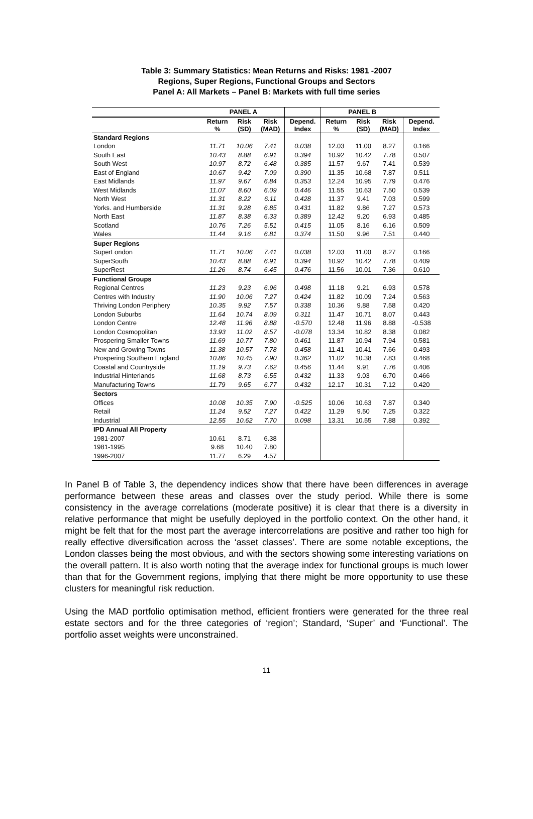Table 3: Summary Statistics: Mean Returns and Risks: 1981 -2007
Regions, Super Regions, Functional Groups and Sectors
Panel A: All Markets – Panel B: Markets with full time series
| | PANEL A | | | | PANEL B | | | |
| --- | --- | --- | --- | --- | --- | --- | --- | --- |
| | Return % | Risk (SD) | Risk (MAD) | Depend. Index | Return % | Risk (SD) | Risk (MAD) | Depend. Index |
| Standard Regions | | | | | | | | |
| London | 11.71 | 10.06 | 7.41 | 0.038 | 12.03 | 11.00 | 8.27 | 0.166 |
| South East | 10.43 | 8.88 | 6.91 | 0.394 | 10.92 | 10.42 | 7.78 | 0.507 |
| South West | 10.97 | 8.72 | 6.48 | 0.385 | 11.57 | 9.67 | 7.41 | 0.539 |
| East of England | 10.67 | 9.42 | 7.09 | 0.390 | 11.35 | 10.68 | 7.87 | 0.511 |
| East Midlands | 11.97 | 9.67 | 6.84 | 0.353 | 12.24 | 10.95 | 7.79 | 0.476 |
| West Midlands | 11.07 | 8.60 | 6.09 | 0.446 | 11.55 | 10.63 | 7.50 | 0.539 |
| North West | 11.31 | 8.22 | 6.11 | 0.428 | 11.37 | 9.41 | 7.03 | 0.599 |
| Yorks. and Humberside | 11.31 | 9.28 | 6.85 | 0.431 | 11.82 | 9.86 | 7.27 | 0.573 |
| North East | 11.87 | 8.38 | 6.33 | 0.389 | 12.42 | 9.20 | 6.93 | 0.485 |
| Scotland | 10.76 | 7.26 | 5.51 | 0.415 | 11.05 | 8.16 | 6.16 | 0.509 |
| Wales | 11.44 | 9.16 | 6.81 | 0.374 | 11.50 | 9.96 | 7.51 | 0.440 |
| Super Regions | | | | | | | | |
| SuperLondon | 11.71 | 10.06 | 7.41 | 0.038 | 12.03 | 11.00 | 8.27 | 0.166 |
| SuperSouth | 10.43 | 8.88 | 6.91 | 0.394 | 10.92 | 10.42 | 7.78 | 0.409 |
| SuperRest | 11.26 | 8.74 | 6.45 | 0.476 | 11.56 | 10.01 | 7.36 | 0.610 |
| Functional Groups | | | | | | | | |
| Regional Centres | 11.23 | 9.23 | 6.96 | 0.498 | 11.18 | 9.21 | 6.93 | 0.578 |
| Centres with Industry | 11.90 | 10.06 | 7.27 | 0.424 | 11.82 | 10.09 | 7.24 | 0.563 |
| Thriving London Periphery | 10.35 | 9.92 | 7.57 | 0.338 | 10.36 | 9.88 | 7.58 | 0.420 |
| London Suburbs | 11.64 | 10.74 | 8.09 | 0.311 | 11.47 | 10.71 | 8.07 | 0.443 |
| London Centre | 12.48 | 11.96 | 8.88 | -0.570 | 12.48 | 11.96 | 8.88 | -0.538 |
| London Cosmopolitan | 13.93 | 11.02 | 8.57 | -0.078 | 13.34 | 10.82 | 8.38 | 0.082 |
| Prospering Smaller Towns | 11.69 | 10.77 | 7.80 | 0.461 | 11.87 | 10.94 | 7.94 | 0.581 |
| New and Growing Towns | 11.38 | 10.57 | 7.78 | 0.458 | 11.41 | 10.41 | 7.66 | 0.493 |
| Prospering Southern England | 10.86 | 10.45 | 7.90 | 0.362 | 11.02 | 10.38 | 7.83 | 0.468 |
| Coastal and Countryside | 11.19 | 9.73 | 7.62 | 0.456 | 11.44 | 9.91 | 7.76 | 0.406 |
| Industrial Hinterlands | 11.68 | 8.73 | 6.55 | 0.432 | 11.33 | 9.03 | 6.70 | 0.466 |
| Manufacturing Towns | 11.79 | 9.65 | 6.77 | 0.432 | 12.17 | 10.31 | 7.12 | 0.420 |
| Sectors | | | | | | | | |
| Offices | 10.08 | 10.35 | 7.90 | -0.525 | 10.06 | 10.63 | 7.87 | 0.340 |
| Retail | 11.24 | 9.52 | 7.27 | 0.422 | 11.29 | 9.50 | 7.25 | 0.322 |
| Industrial | 12.55 | 10.62 | 7.70 | 0.098 | 13.31 | 10.55 | 7.88 | 0.392 |
| IPD Annual All Property | | | | | | | | |
| 1981-2007 | 10.61 | 8.71 | 6.38 | | | | | |
| 1981-1995 | 9.68 | 10.40 | 7.80 | | | | | |
| 1996-2007 | 11.77 | 6.29 | 4.57 | | | | | |
In Panel B of Table 3, the dependency indices show that there have been differences in average performance between these areas and classes over the study period. While there is some consistency in the average correlations (moderate positive) it is clear that there is a diversity in relative performance that might be usefully deployed in the portfolio context. On the other hand, it might be felt that for the most part the average intercorrelations are positive and rather too high for really effective diversification across the ‘asset classes’. There are some notable exceptions, the London classes being the most obvious, and with the sectors showing some interesting variations on the overall pattern. It is also worth noting that the average index for functional groups is much lower than that for the Government regions, implying that there might be more opportunity to use these clusters for meaningful risk reduction.
Using the MAD portfolio optimisation method, efficient frontiers were generated for the three real estate sectors and for the three categories of ‘region’; Standard, ‘Super’ and ‘Functional’. The portfolio asset weights were unconstrained.
11